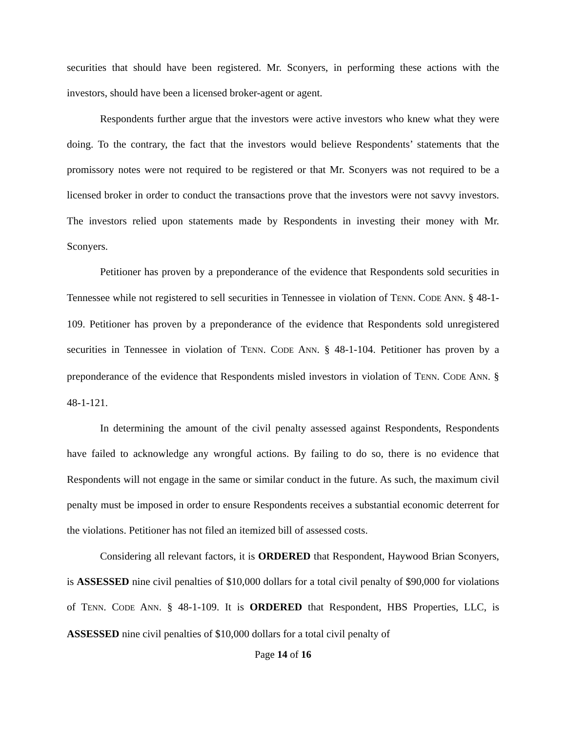securities that should have been registered. Mr. Sconyers, in performing these actions with the investors, should have been a licensed broker-agent or agent.
Respondents further argue that the investors were active investors who knew what they were doing. To the contrary, the fact that the investors would believe Respondents’ statements that the promissory notes were not required to be registered or that Mr. Sconyers was not required to be a licensed broker in order to conduct the transactions prove that the investors were not savvy investors. The investors relied upon statements made by Respondents in investing their money with Mr. Sconyers.
Petitioner has proven by a preponderance of the evidence that Respondents sold securities in Tennessee while not registered to sell securities in Tennessee in violation of TENN. CODE ANN. § 48-1-109. Petitioner has proven by a preponderance of the evidence that Respondents sold unregistered securities in Tennessee in violation of TENN. CODE ANN. § 48-1-104. Petitioner has proven by a preponderance of the evidence that Respondents misled investors in violation of TENN. CODE ANN. § 48-1-121.
In determining the amount of the civil penalty assessed against Respondents, Respondents have failed to acknowledge any wrongful actions. By failing to do so, there is no evidence that Respondents will not engage in the same or similar conduct in the future. As such, the maximum civil penalty must be imposed in order to ensure Respondents receives a substantial economic deterrent for the violations. Petitioner has not filed an itemized bill of assessed costs.
Considering all relevant factors, it is ORDERED that Respondent, Haywood Brian Sconyers, is ASSESSED nine civil penalties of $10,000 dollars for a total civil penalty of $90,000 for violations of TENN. CODE ANN. § 48-1-109. It is ORDERED that Respondent, HBS Properties, LLC, is ASSESSED nine civil penalties of $10,000 dollars for a total civil penalty of
Page 14 of 16